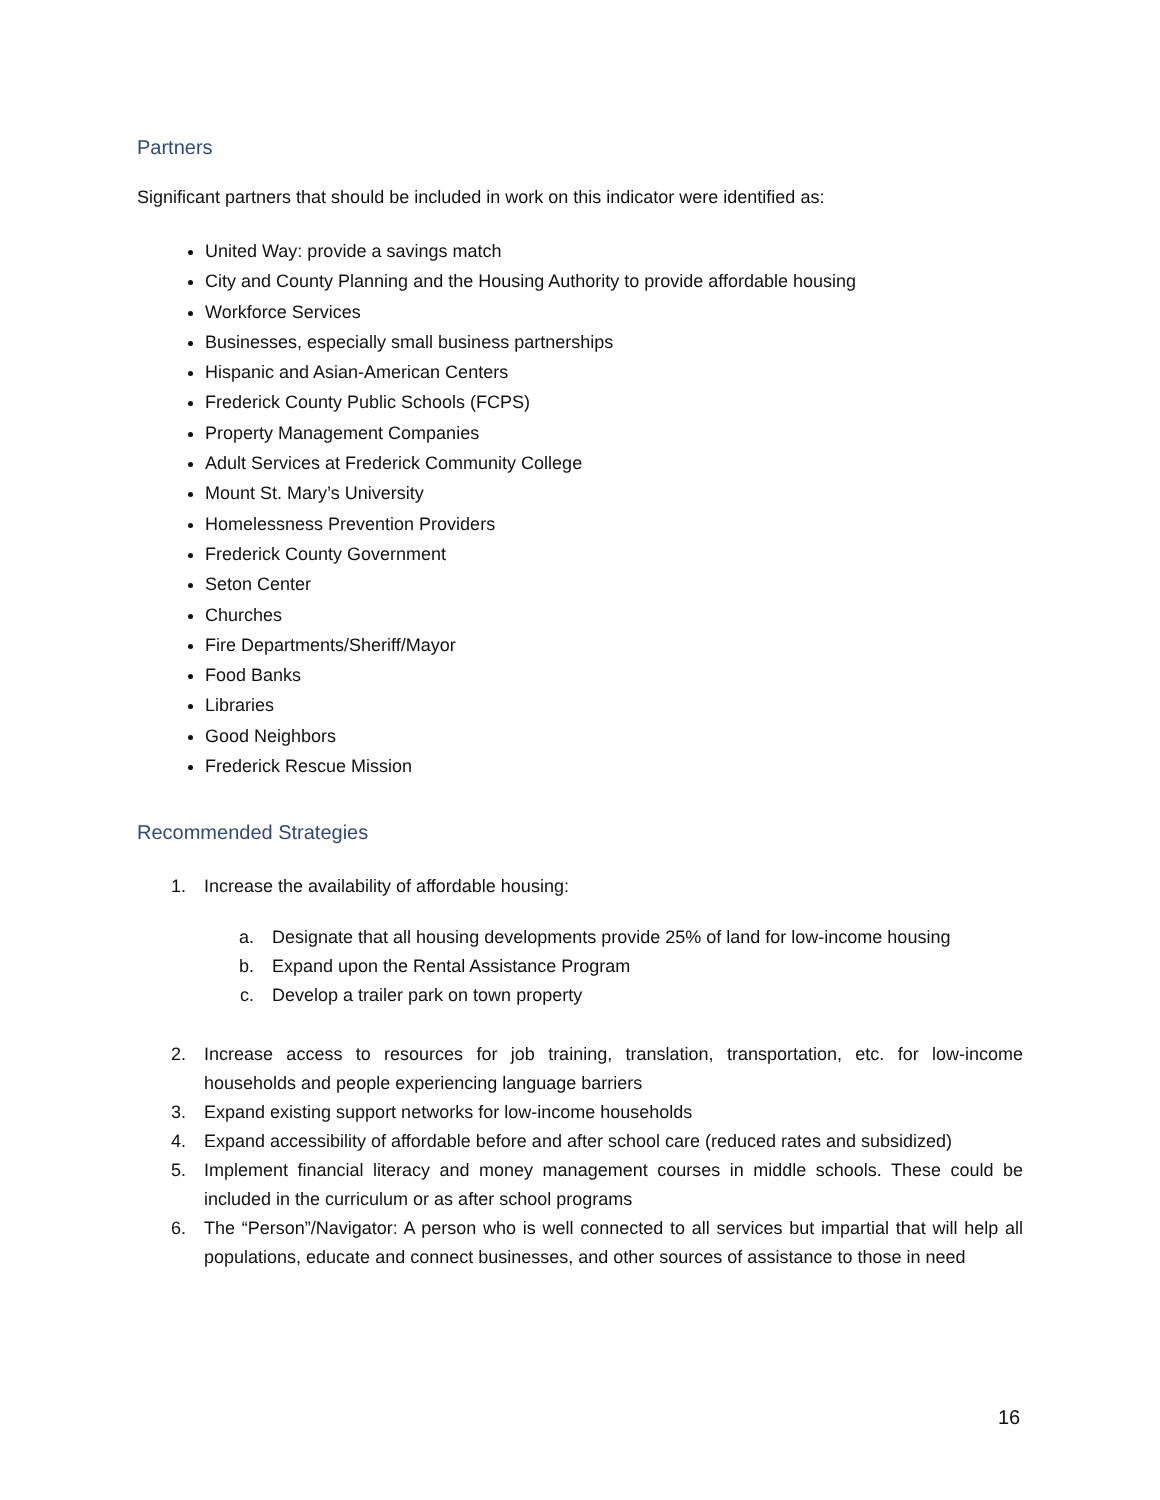Partners
Significant partners that should be included in work on this indicator were identified as:
United Way: provide a savings match
City and County Planning and the Housing Authority to provide affordable housing
Workforce Services
Businesses, especially small business partnerships
Hispanic and Asian-American Centers
Frederick County Public Schools (FCPS)
Property Management Companies
Adult Services at Frederick Community College
Mount St. Mary’s University
Homelessness Prevention Providers
Frederick County Government
Seton Center
Churches
Fire Departments/Sheriff/Mayor
Food Banks
Libraries
Good Neighbors
Frederick Rescue Mission
Recommended Strategies
1. Increase the availability of affordable housing:
a. Designate that all housing developments provide 25% of land for low-income housing
b. Expand upon the Rental Assistance Program
c. Develop a trailer park on town property
2. Increase access to resources for job training, translation, transportation, etc. for low-income households and people experiencing language barriers
3. Expand existing support networks for low-income households
4. Expand accessibility of affordable before and after school care (reduced rates and subsidized)
5. Implement financial literacy and money management courses in middle schools. These could be included in the curriculum or as after school programs
6. The “Person”/Navigator: A person who is well connected to all services but impartial that will help all populations, educate and connect businesses, and other sources of assistance to those in need
16